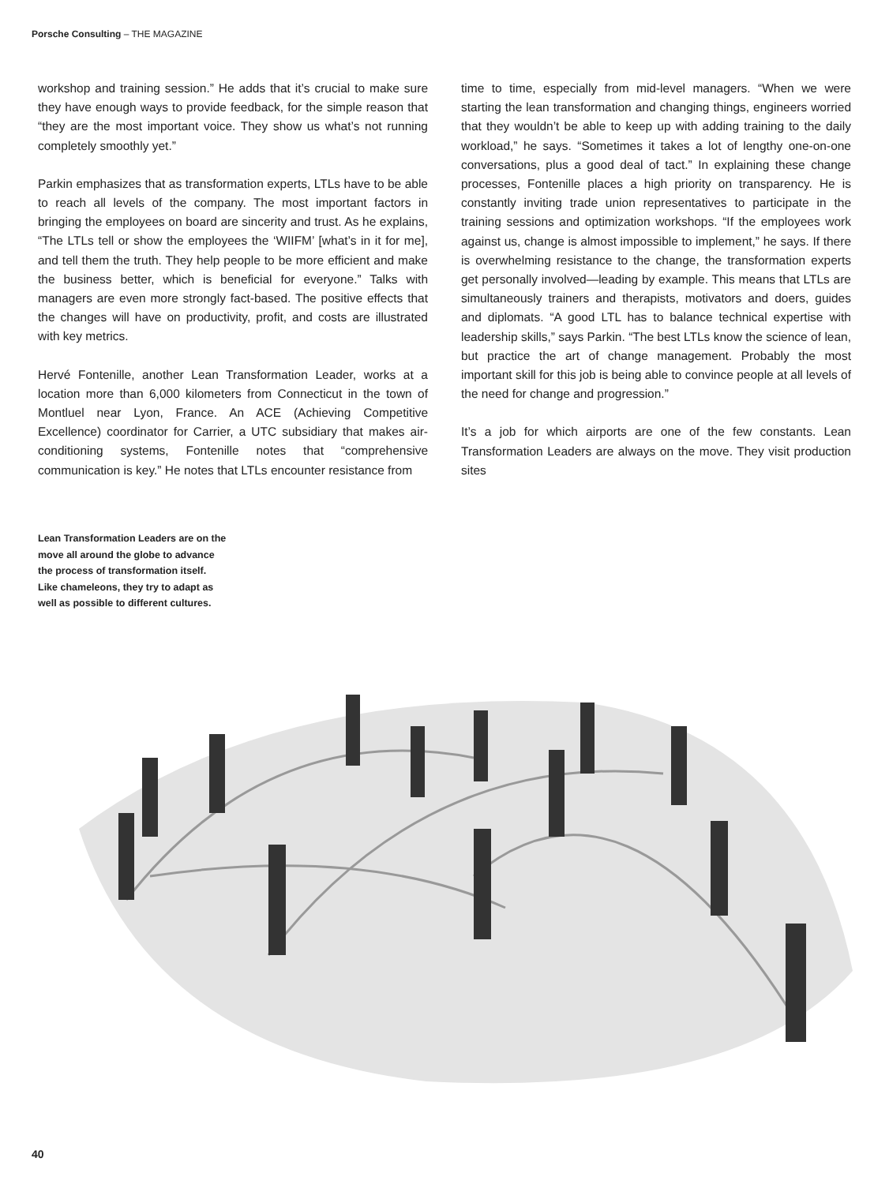Porsche Consulting – THE MAGAZINE
workshop and training session.” He adds that it’s crucial to make sure they have enough ways to provide feedback, for the simple reason that “they are the most important voice. They show us what’s not running completely smoothly yet.”
Parkin emphasizes that as transformation experts, LTLs have to be able to reach all levels of the company. The most important factors in bringing the employees on board are sincerity and trust. As he explains, “The LTLs tell or show the employees the ‘WIIFM’ [what’s in it for me], and tell them the truth. They help people to be more efficient and make the business better, which is beneficial for everyone.” Talks with managers are even more strongly fact-based. The positive effects that the changes will have on productivity, profit, and costs are illustrated with key metrics.
Hervé Fontenille, another Lean Transformation Leader, works at a location more than 6,000 kilometers from Connecticut in the town of Montluel near Lyon, France. An ACE (Achieving Competitive Excellence) coordinator for Carrier, a UTC subsidiary that makes air-conditioning systems, Fontenille notes that “comprehensive communication is key.” He notes that LTLs encounter resistance from
time to time, especially from mid-level managers. “When we were starting the lean transformation and changing things, engineers worried that they wouldn’t be able to keep up with adding training to the daily workload,” he says. “Sometimes it takes a lot of lengthy one-on-one conversations, plus a good deal of tact.” In explaining these change processes, Fontenille places a high priority on transparency. He is constantly inviting trade union representatives to participate in the training sessions and optimization workshops. “If the employees work against us, change is almost impossible to implement,” he says. If there is overwhelming resistance to the change, the transformation experts get personally involved—leading by example. This means that LTLs are simultaneously trainers and therapists, motivators and doers, guides and diplomats. “A good LTL has to balance technical expertise with leadership skills,” says Parkin. “The best LTLs know the science of lean, but practice the art of change management. Probably the most important skill for this job is being able to convince people at all levels of the need for change and progression.”
It’s a job for which airports are one of the few constants. Lean Transformation Leaders are always on the move. They visit production sites
Lean Transformation Leaders are on the move all around the globe to advance the process of transformation itself. Like chameleons, they try to adapt as well as possible to different cultures.
40